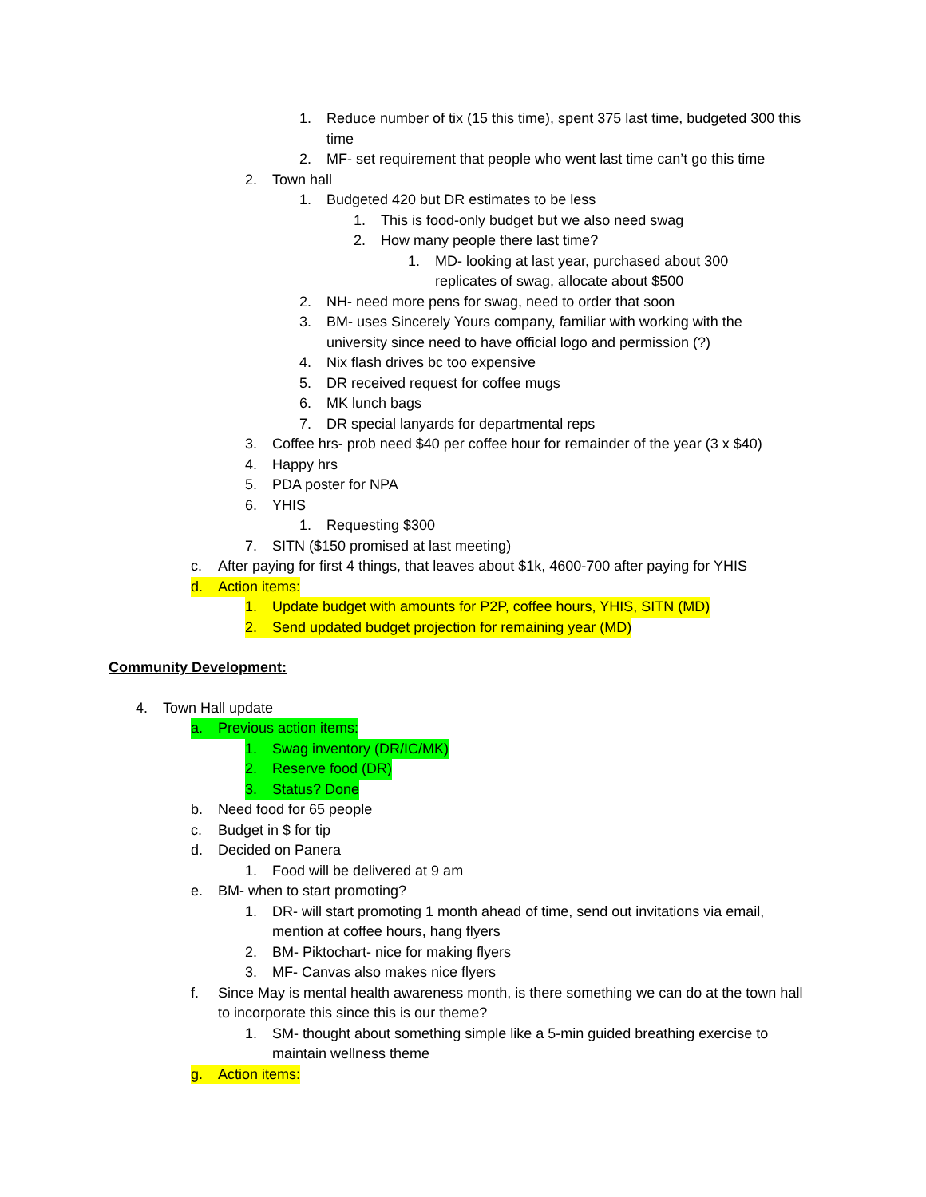1. Reduce number of tix (15 this time), spent 375 last time, budgeted 300 this time
2. MF- set requirement that people who went last time can’t go this time
2. Town hall
1. Budgeted 420 but DR estimates to be less
1. This is food-only budget but we also need swag
2. How many people there last time?
1. MD- looking at last year, purchased about 300 replicates of swag, allocate about $500
2. NH- need more pens for swag, need to order that soon
3. BM- uses Sincerely Yours company, familiar with working with the university since need to have official logo and permission (?)
4. Nix flash drives bc too expensive
5. DR received request for coffee mugs
6. MK lunch bags
7. DR special lanyards for departmental reps
3. Coffee hrs- prob need $40 per coffee hour for remainder of the year (3 x $40)
4. Happy hrs
5. PDA poster for NPA
6. YHIS
1. Requesting $300
7. SITN ($150 promised at last meeting)
c. After paying for first 4 things, that leaves about $1k, 4600-700 after paying for YHIS
d. Action items:
1. Update budget with amounts for P2P, coffee hours, YHIS, SITN (MD)
2. Send updated budget projection for remaining year (MD)
Community Development:
4. Town Hall update
a. Previous action items:
1. Swag inventory (DR/IC/MK)
2. Reserve food (DR)
3. Status? Done
b. Need food for 65 people
c. Budget in $ for tip
d. Decided on Panera
1. Food will be delivered at 9 am
e. BM- when to start promoting?
1. DR- will start promoting 1 month ahead of time, send out invitations via email, mention at coffee hours, hang flyers
2. BM- Piktochart- nice for making flyers
3. MF- Canvas also makes nice flyers
f. Since May is mental health awareness month, is there something we can do at the town hall to incorporate this since this is our theme?
1. SM- thought about something simple like a 5-min guided breathing exercise to maintain wellness theme
g. Action items: